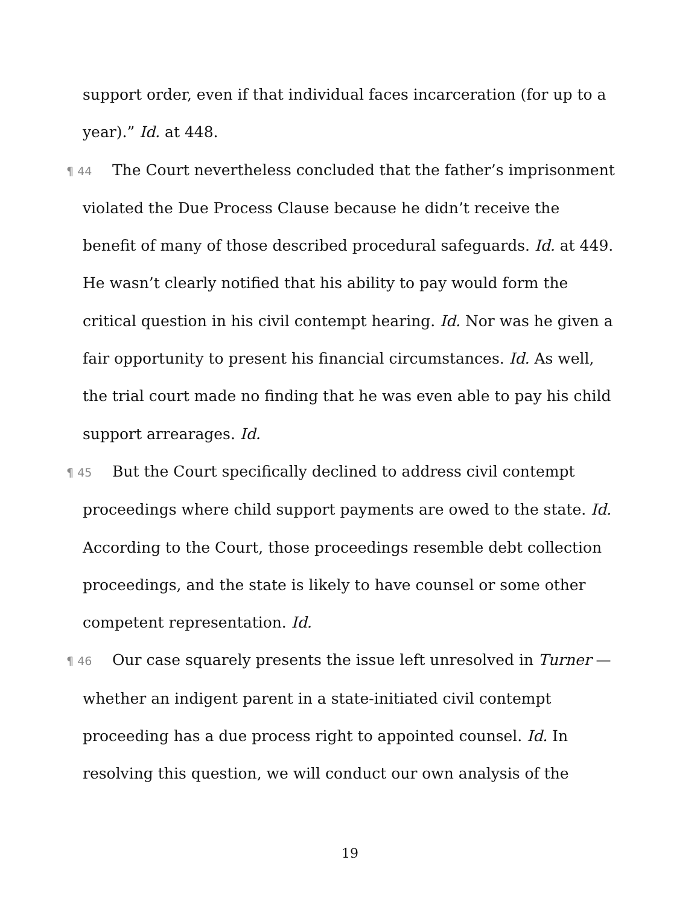support order, even if that individual faces incarceration (for up to a year).” Id. at 448.
¶ 44 The Court nevertheless concluded that the father’s imprisonment violated the Due Process Clause because he didn’t receive the benefit of many of those described procedural safeguards. Id. at 449. He wasn’t clearly notified that his ability to pay would form the critical question in his civil contempt hearing. Id. Nor was he given a fair opportunity to present his financial circumstances. Id. As well, the trial court made no finding that he was even able to pay his child support arrearages. Id.
¶ 45 But the Court specifically declined to address civil contempt proceedings where child support payments are owed to the state. Id. According to the Court, those proceedings resemble debt collection proceedings, and the state is likely to have counsel or some other competent representation. Id.
¶ 46 Our case squarely presents the issue left unresolved in Turner — whether an indigent parent in a state-initiated civil contempt proceeding has a due process right to appointed counsel. Id. In resolving this question, we will conduct our own analysis of the
19